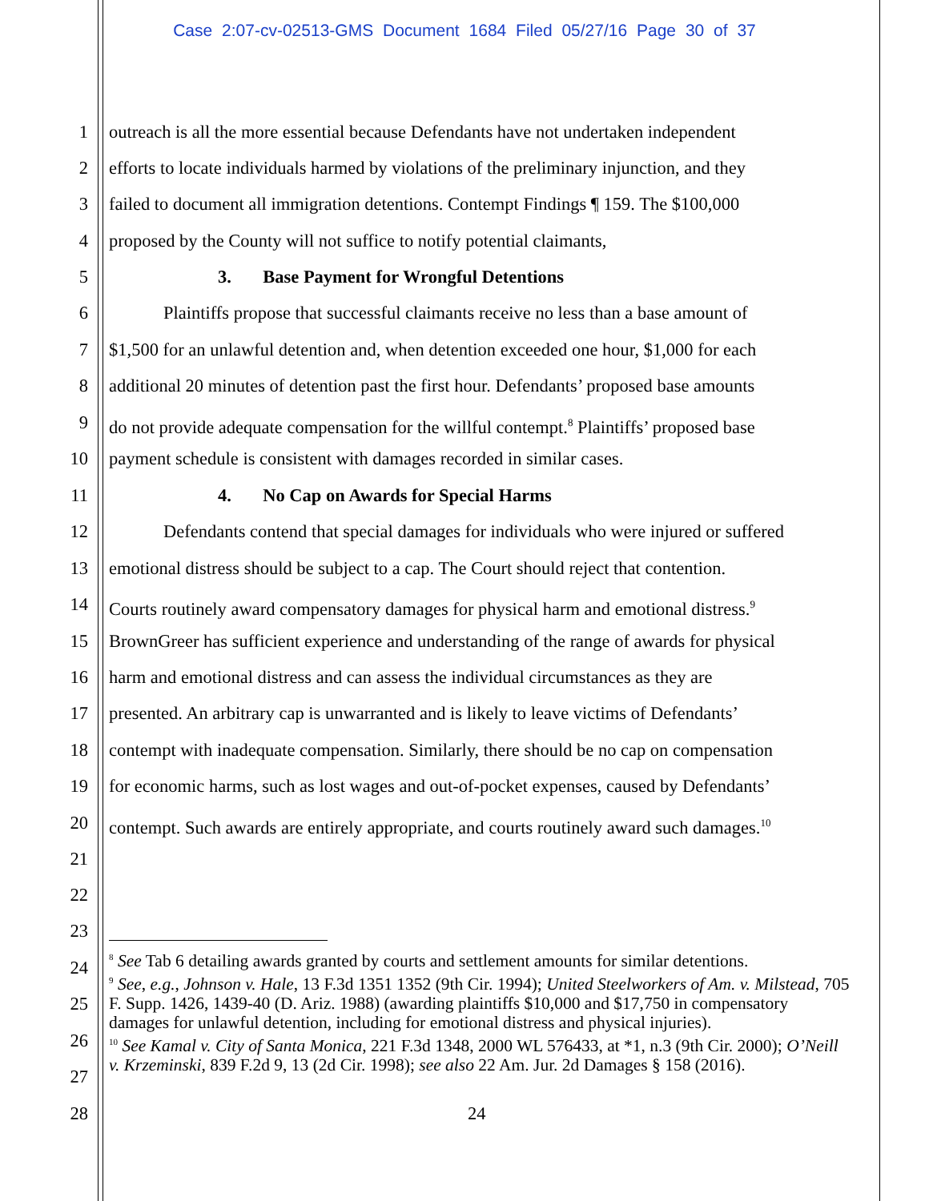Case 2:07-cv-02513-GMS Document 1684 Filed 05/27/16 Page 30 of 37
1 outreach is all the more essential because Defendants have not undertaken independent
2 efforts to locate individuals harmed by violations of the preliminary injunction, and they
3 failed to document all immigration detentions. Contempt Findings ¶ 159. The $100,000
4 proposed by the County will not suffice to notify potential claimants,
5 3. Base Payment for Wrongful Detentions
6 Plaintiffs propose that successful claimants receive no less than a base amount of
7 $1,500 for an unlawful detention and, when detention exceeded one hour, $1,000 for each
8 additional 20 minutes of detention past the first hour. Defendants’ proposed base amounts
9 do not provide adequate compensation for the willful contempt.<sup>8</sup> Plaintiffs’ proposed base
10 payment schedule is consistent with damages recorded in similar cases.
11 4. No Cap on Awards for Special Harms
12 Defendants contend that special damages for individuals who were injured or suffered
13 emotional distress should be subject to a cap. The Court should reject that contention.
14 Courts routinely award compensatory damages for physical harm and emotional distress.<sup>9</sup>
15 BrownGreer has sufficient experience and understanding of the range of awards for physical
16 harm and emotional distress and can assess the individual circumstances as they are
17 presented. An arbitrary cap is unwarranted and is likely to leave victims of Defendants’
18 contempt with inadequate compensation. Similarly, there should be no cap on compensation
19 for economic harms, such as lost wages and out-of-pocket expenses, caused by Defendants’
20 contempt. Such awards are entirely appropriate, and courts routinely award such damages.<sup>10</sup>
21
22
23
<sup>8</sup> See Tab 6 detailing awards granted by courts and settlement amounts for similar detentions.
<sup>9</sup> See, e.g., Johnson v. Hale, 13 F.3d 1351 1352 (9th Cir. 1994); United Steelworkers of Am. v. Milstead, 705 F. Supp. 1426, 1439-40 (D. Ariz. 1988) (awarding plaintiffs $10,000 and $17,750 in compensatory damages for unlawful detention, including for emotional distress and physical injuries).
<sup>10</sup> See Kamal v. City of Santa Monica, 221 F.3d 1348, 2000 WL 576433, at *1, n.3 (9th Cir. 2000); O’Neill v. Krzeminski, 839 F.2d 9, 13 (2d Cir. 1998); see also 22 Am. Jur. 2d Damages § 158 (2016).
24
25
26
27
28 24